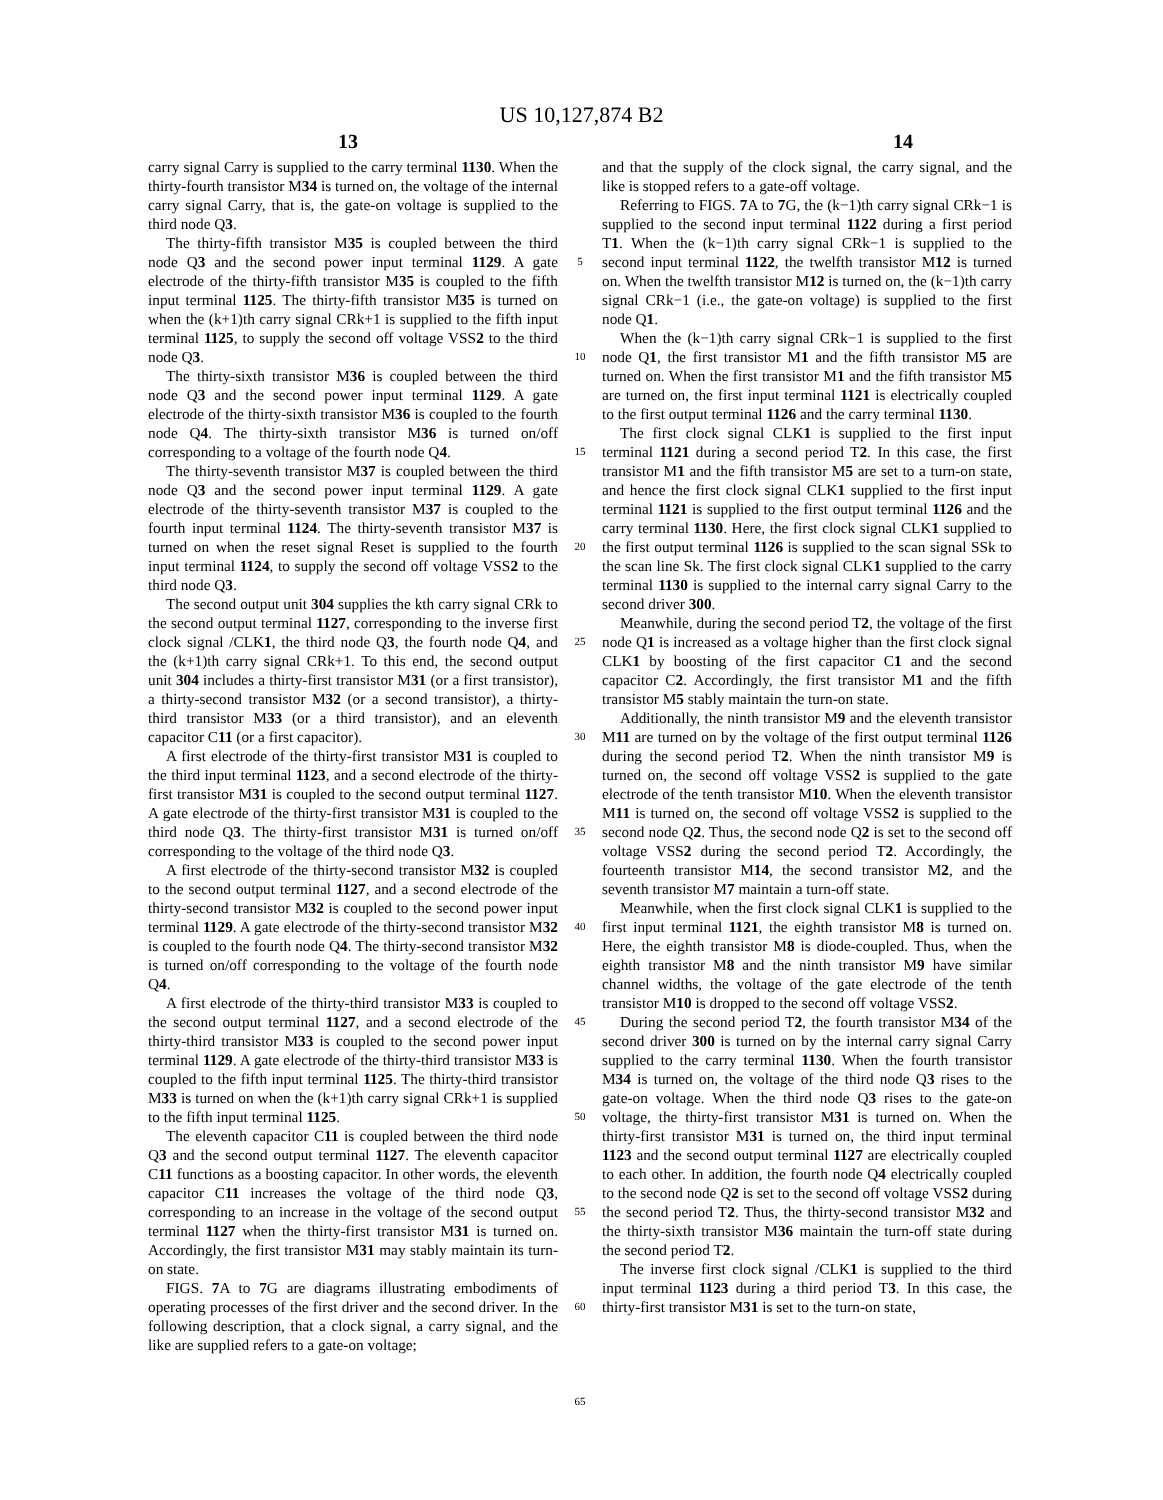US 10,127,874 B2
13 14
carry signal Carry is supplied to the carry terminal 1130. When the thirty-fourth transistor M34 is turned on, the voltage of the internal carry signal Carry, that is, the gate-on voltage is supplied to the third node Q3.
The thirty-fifth transistor M35 is coupled between the third node Q3 and the second power input terminal 1129. A gate electrode of the thirty-fifth transistor M35 is coupled to the fifth input terminal 1125. The thirty-fifth transistor M35 is turned on when the (k+1)th carry signal CRk+1 is supplied to the fifth input terminal 1125, to supply the second off voltage VSS2 to the third node Q3.
The thirty-sixth transistor M36 is coupled between the third node Q3 and the second power input terminal 1129. A gate electrode of the thirty-sixth transistor M36 is coupled to the fourth node Q4. The thirty-sixth transistor M36 is turned on/off corresponding to a voltage of the fourth node Q4.
The thirty-seventh transistor M37 is coupled between the third node Q3 and the second power input terminal 1129. A gate electrode of the thirty-seventh transistor M37 is coupled to the fourth input terminal 1124. The thirty-seventh transistor M37 is turned on when the reset signal Reset is supplied to the fourth input terminal 1124, to supply the second off voltage VSS2 to the third node Q3.
The second output unit 304 supplies the kth carry signal CRk to the second output terminal 1127, corresponding to the inverse first clock signal /CLK1, the third node Q3, the fourth node Q4, and the (k+1)th carry signal CRk+1. To this end, the second output unit 304 includes a thirty-first transistor M31 (or a first transistor), a thirty-second transistor M32 (or a second transistor), a thirty-third transistor M33 (or a third transistor), and an eleventh capacitor C11 (or a first capacitor).
A first electrode of the thirty-first transistor M31 is coupled to the third input terminal 1123, and a second electrode of the thirty-first transistor M31 is coupled to the second output terminal 1127. A gate electrode of the thirty-first transistor M31 is coupled to the third node Q3. The thirty-first transistor M31 is turned on/off corresponding to the voltage of the third node Q3.
A first electrode of the thirty-second transistor M32 is coupled to the second output terminal 1127, and a second electrode of the thirty-second transistor M32 is coupled to the second power input terminal 1129. A gate electrode of the thirty-second transistor M32 is coupled to the fourth node Q4. The thirty-second transistor M32 is turned on/off corresponding to the voltage of the fourth node Q4.
A first electrode of the thirty-third transistor M33 is coupled to the second output terminal 1127, and a second electrode of the thirty-third transistor M33 is coupled to the second power input terminal 1129. A gate electrode of the thirty-third transistor M33 is coupled to the fifth input terminal 1125. The thirty-third transistor M33 is turned on when the (k+1)th carry signal CRk+1 is supplied to the fifth input terminal 1125.
The eleventh capacitor C11 is coupled between the third node Q3 and the second output terminal 1127. The eleventh capacitor C11 functions as a boosting capacitor. In other words, the eleventh capacitor C11 increases the voltage of the third node Q3, corresponding to an increase in the voltage of the second output terminal 1127 when the thirty-first transistor M31 is turned on. Accordingly, the first transistor M31 may stably maintain its turn-on state.
FIGS. 7 A to 7 G are diagrams illustrating embodiments of operating processes of the first driver and the second driver. In the following description, that a clock signal, a carry signal, and the like are supplied refers to a gate-on voltage;
5
10
15
20
25
30
35
40
45
50
55
60
65
and that the supply of the clock signal, the carry signal, and the like is stopped refers to a gate-off voltage.
Referring to FIGS. 7 A to 7 G, the (k−1)th carry signal CRk−1 is supplied to the second input terminal 1122 during a first period T1. When the (k−1)th carry signal CRk−1 is supplied to the second input terminal 1122, the twelfth transistor M12 is turned on. When the twelfth transistor M12 is turned on, the (k−1)th carry signal CRk−1 (i.e., the gate-on voltage) is supplied to the first node Q1.
When the (k−1)th carry signal CRk−1 is supplied to the first node Q1, the first transistor M1 and the fifth transistor M5 are turned on. When the first transistor M1 and the fifth transistor M5 are turned on, the first input terminal 1121 is electrically coupled to the first output terminal 1126 and the carry terminal 1130.
The first clock signal CLK1 is supplied to the first input terminal 1121 during a second period T2. In this case, the first transistor M1 and the fifth transistor M5 are set to a turn-on state, and hence the first clock signal CLK1 supplied to the first input terminal 1121 is supplied to the first output terminal 1126 and the carry terminal 1130. Here, the first clock signal CLK1 supplied to the first output terminal 1126 is supplied to the scan signal SSk to the scan line Sk. The first clock signal CLK1 supplied to the carry terminal 1130 is supplied to the internal carry signal Carry to the second driver 300.
Meanwhile, during the second period T2, the voltage of the first node Q1 is increased as a voltage higher than the first clock signal CLK1 by boosting of the first capacitor C1 and the second capacitor C2. Accordingly, the first transistor M1 and the fifth transistor M5 stably maintain the turn-on state.
Additionally, the ninth transistor M9 and the eleventh transistor M11 are turned on by the voltage of the first output terminal 1126 during the second period T2. When the ninth transistor M9 is turned on, the second off voltage VSS2 is supplied to the gate electrode of the tenth transistor M10. When the eleventh transistor M11 is turned on, the second off voltage VSS2 is supplied to the second node Q2. Thus, the second node Q2 is set to the second off voltage VSS2 during the second period T2. Accordingly, the fourteenth transistor M14, the second transistor M2, and the seventh transistor M7 maintain a turn-off state.
Meanwhile, when the first clock signal CLK1 is supplied to the first input terminal 1121, the eighth transistor M8 is turned on. Here, the eighth transistor M8 is diode-coupled. Thus, when the eighth transistor M8 and the ninth transistor M9 have similar channel widths, the voltage of the gate electrode of the tenth transistor M10 is dropped to the second off voltage VSS2.
During the second period T2, the fourth transistor M34 of the second driver 300 is turned on by the internal carry signal Carry supplied to the carry terminal 1130. When the fourth transistor M34 is turned on, the voltage of the third node Q3 rises to the gate-on voltage. When the third node Q3 rises to the gate-on voltage, the thirty-first transistor M31 is turned on. When the thirty-first transistor M31 is turned on, the third input terminal 1123 and the second output terminal 1127 are electrically coupled to each other. In addition, the fourth node Q4 electrically coupled to the second node Q2 is set to the second off voltage VSS2 during the second period T2. Thus, the thirty-second transistor M32 and the thirty-sixth transistor M36 maintain the turn-off state during the second period T2.
The inverse first clock signal /CLK1 is supplied to the third input terminal 1123 during a third period T3. In this case, the thirty-first transistor M31 is set to the turn-on state,